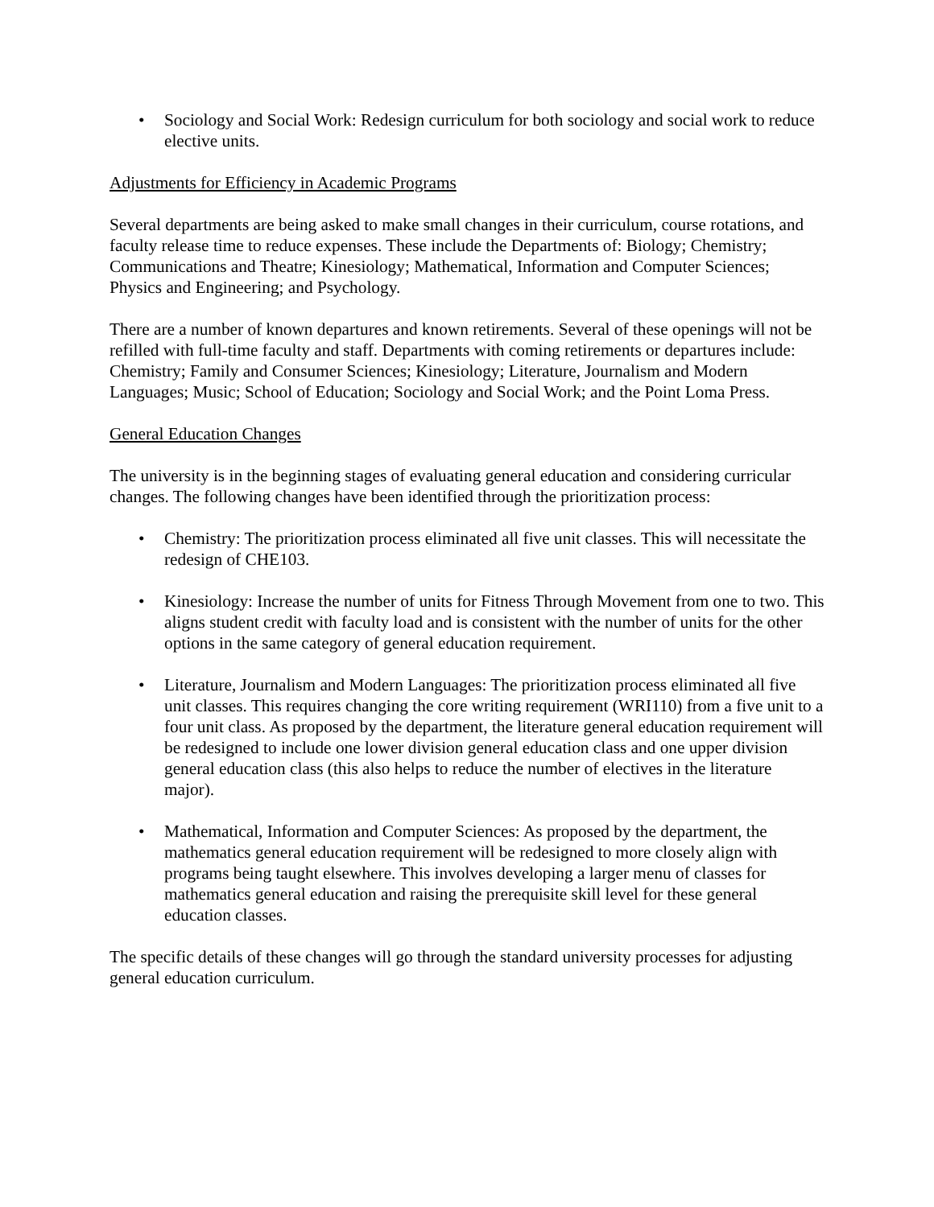• Sociology and Social Work: Redesign curriculum for both sociology and social work to reduce elective units.
Adjustments for Efficiency in Academic Programs
Several departments are being asked to make small changes in their curriculum, course rotations, and faculty release time to reduce expenses. These include the Departments of: Biology; Chemistry; Communications and Theatre; Kinesiology; Mathematical, Information and Computer Sciences; Physics and Engineering; and Psychology.
There are a number of known departures and known retirements. Several of these openings will not be refilled with full-time faculty and staff. Departments with coming retirements or departures include: Chemistry; Family and Consumer Sciences; Kinesiology; Literature, Journalism and Modern Languages; Music; School of Education; Sociology and Social Work; and the Point Loma Press.
General Education Changes
The university is in the beginning stages of evaluating general education and considering curricular changes. The following changes have been identified through the prioritization process:
• Chemistry: The prioritization process eliminated all five unit classes. This will necessitate the redesign of CHE103.
• Kinesiology: Increase the number of units for Fitness Through Movement from one to two. This aligns student credit with faculty load and is consistent with the number of units for the other options in the same category of general education requirement.
• Literature, Journalism and Modern Languages: The prioritization process eliminated all five unit classes. This requires changing the core writing requirement (WRI110) from a five unit to a four unit class. As proposed by the department, the literature general education requirement will be redesigned to include one lower division general education class and one upper division general education class (this also helps to reduce the number of electives in the literature major).
• Mathematical, Information and Computer Sciences: As proposed by the department, the mathematics general education requirement will be redesigned to more closely align with programs being taught elsewhere. This involves developing a larger menu of classes for mathematics general education and raising the prerequisite skill level for these general education classes.
The specific details of these changes will go through the standard university processes for adjusting general education curriculum.